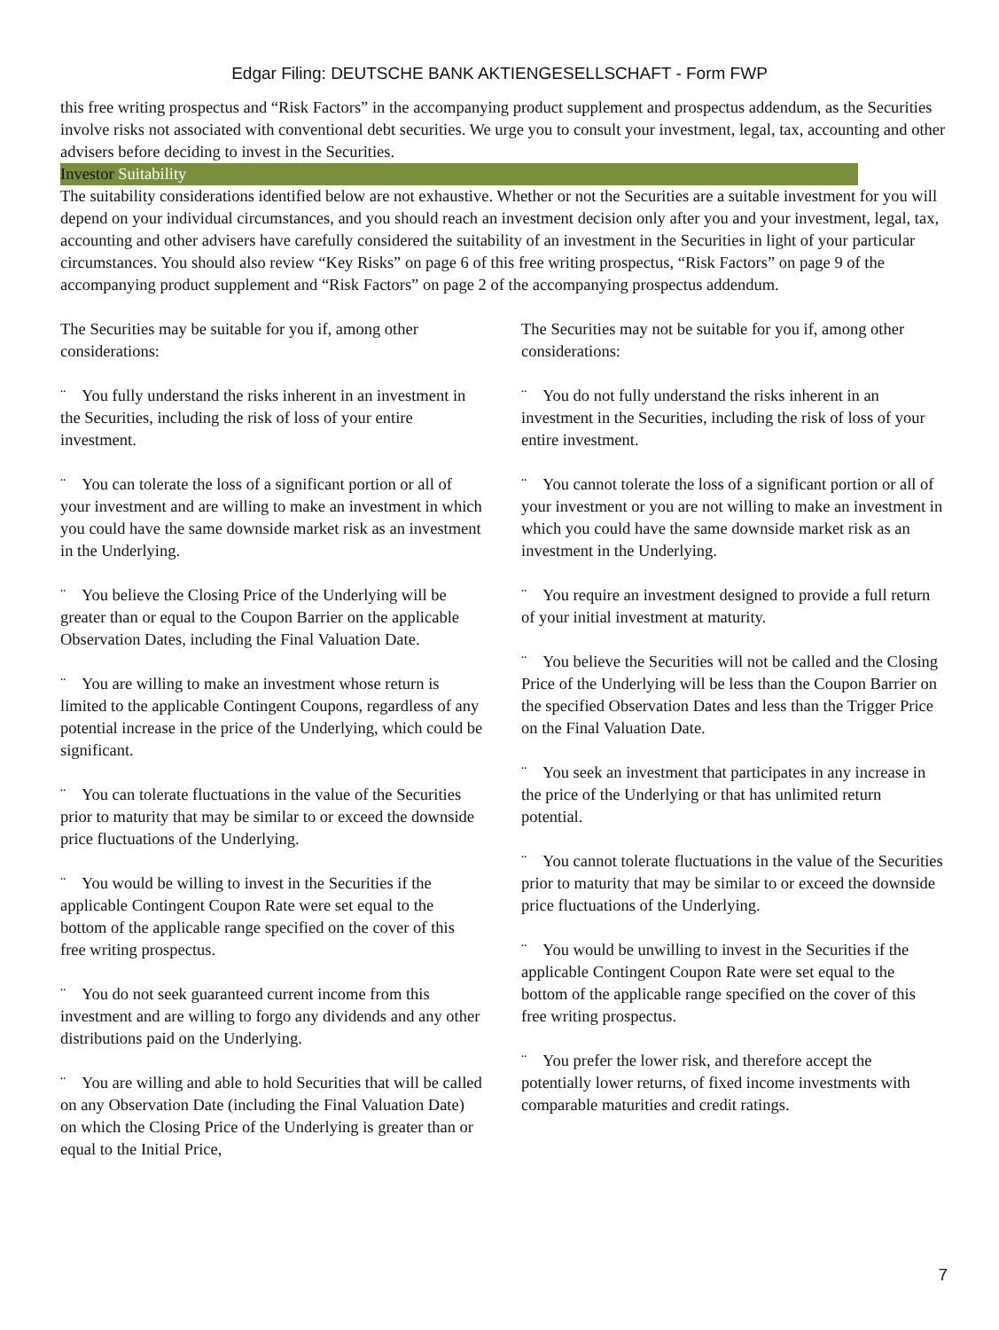Edgar Filing: DEUTSCHE BANK AKTIENGESELLSCHAFT - Form FWP
this free writing prospectus and “Risk Factors” in the accompanying product supplement and prospectus addendum, as the Securities involve risks not associated with conventional debt securities. We urge you to consult your investment, legal, tax, accounting and other advisers before deciding to invest in the Securities.
Investor Suitability
The suitability considerations identified below are not exhaustive. Whether or not the Securities are a suitable investment for you will depend on your individual circumstances, and you should reach an investment decision only after you and your investment, legal, tax, accounting and other advisers have carefully considered the suitability of an investment in the Securities in light of your particular circumstances. You should also review “Key Risks” on page 6 of this free writing prospectus, “Risk Factors” on page 9 of the accompanying product supplement and “Risk Factors” on page 2 of the accompanying prospectus addendum.
The Securities may be suitable for you if, among other considerations:
¨ You fully understand the risks inherent in an investment in the Securities, including the risk of loss of your entire investment.
¨ You can tolerate the loss of a significant portion or all of your investment and are willing to make an investment in which you could have the same downside market risk as an investment in the Underlying.
¨ You believe the Closing Price of the Underlying will be greater than or equal to the Coupon Barrier on the applicable Observation Dates, including the Final Valuation Date.
¨ You are willing to make an investment whose return is limited to the applicable Contingent Coupons, regardless of any potential increase in the price of the Underlying, which could be significant.
¨ You can tolerate fluctuations in the value of the Securities prior to maturity that may be similar to or exceed the downside price fluctuations of the Underlying.
¨ You would be willing to invest in the Securities if the applicable Contingent Coupon Rate were set equal to the bottom of the applicable range specified on the cover of this free writing prospectus.
¨ You do not seek guaranteed current income from this investment and are willing to forgo any dividends and any other distributions paid on the Underlying.
¨ You are willing and able to hold Securities that will be called on any Observation Date (including the Final Valuation Date) on which the Closing Price of the Underlying is greater than or equal to the Initial Price,
The Securities may not be suitable for you if, among other considerations:
¨ You do not fully understand the risks inherent in an investment in the Securities, including the risk of loss of your entire investment.
¨ You cannot tolerate the loss of a significant portion or all of your investment or you are not willing to make an investment in which you could have the same downside market risk as an investment in the Underlying.
¨ You require an investment designed to provide a full return of your initial investment at maturity.
¨ You believe the Securities will not be called and the Closing Price of the Underlying will be less than the Coupon Barrier on the specified Observation Dates and less than the Trigger Price on the Final Valuation Date.
¨ You seek an investment that participates in any increase in the price of the Underlying or that has unlimited return potential.
¨ You cannot tolerate fluctuations in the value of the Securities prior to maturity that may be similar to or exceed the downside price fluctuations of the Underlying.
¨ You would be unwilling to invest in the Securities if the applicable Contingent Coupon Rate were set equal to the bottom of the applicable range specified on the cover of this free writing prospectus.
¨ You prefer the lower risk, and therefore accept the potentially lower returns, of fixed income investments with comparable maturities and credit ratings.
7